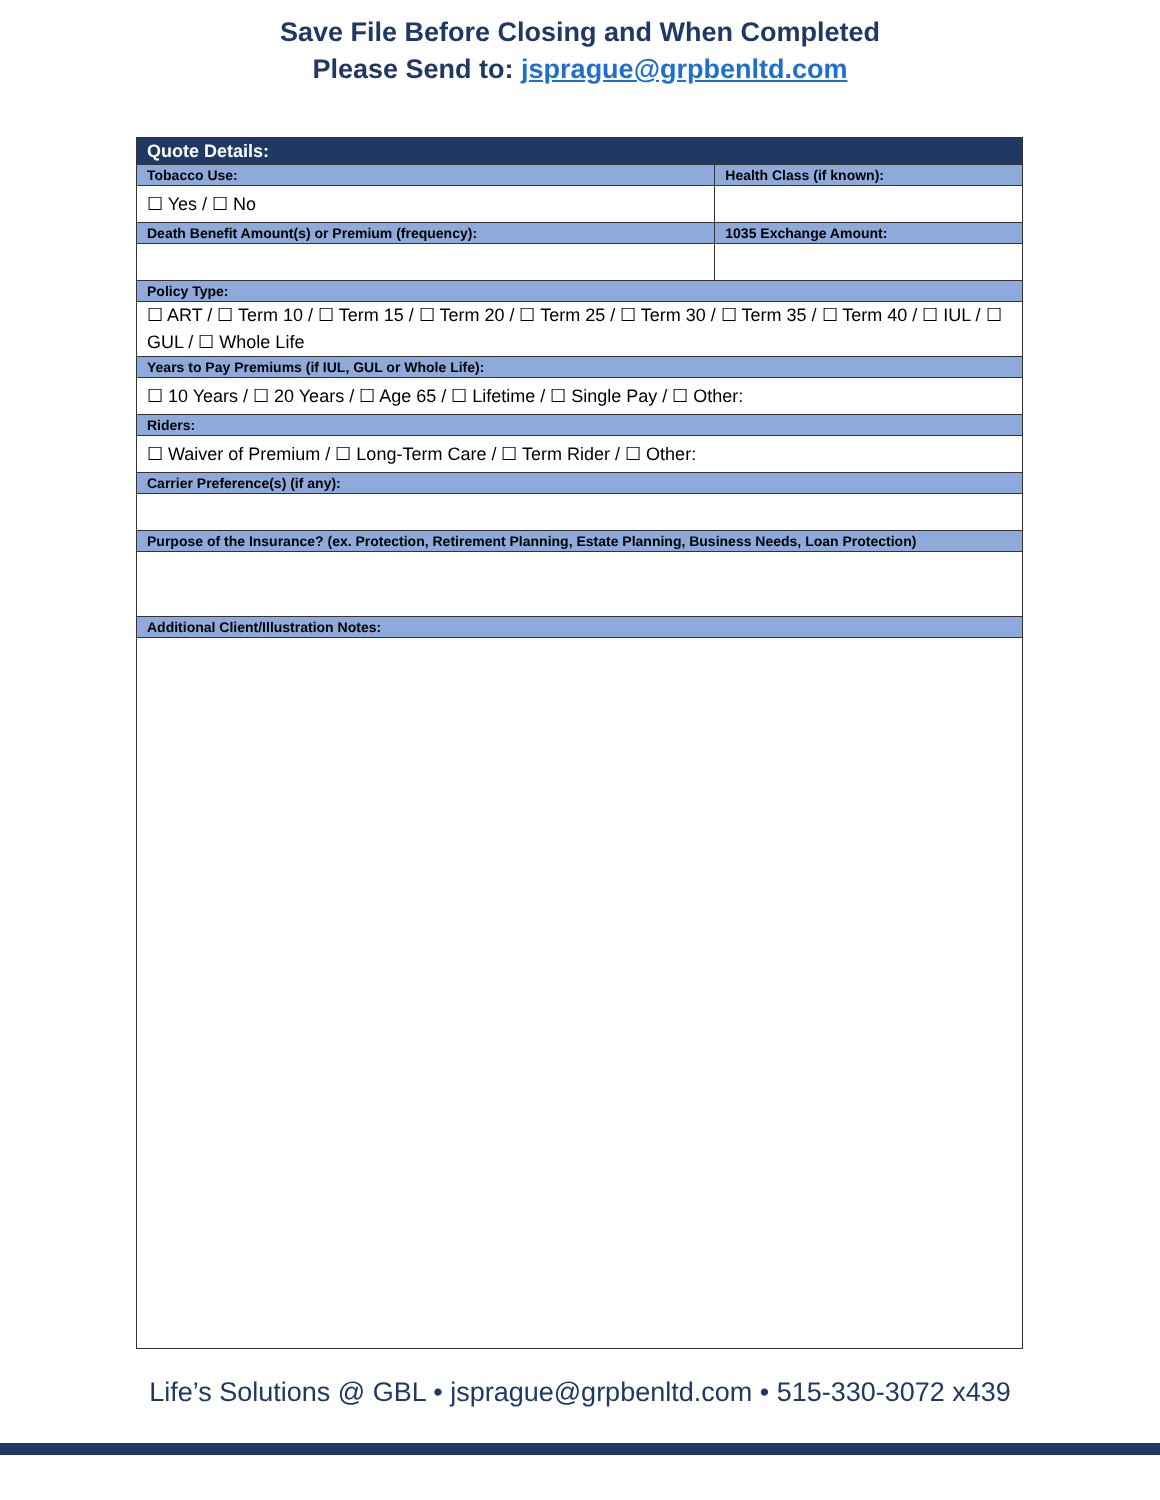Save File Before Closing and When Completed
Please Send to: jsprague@grpbenltd.com
| Quote Details: | |
| --- | --- |
| Tobacco Use: | Health Class (if known): |
| ☐ Yes / ☐ No | |
| Death Benefit Amount(s) or Premium (frequency): | 1035 Exchange Amount: |
| Policy Type: | |
| ☐ ART / ☐ Term 10 / ☐ Term 15 / ☐ Term 20 / ☐ Term 25 / ☐ Term 30 / ☐ Term 35 / ☐ Term 40 / ☐ IUL / ☐ GUL / ☐ Whole Life | |
| Years to Pay Premiums (if IUL, GUL or Whole Life): | |
| ☐ 10 Years / ☐ 20 Years / ☐ Age 65 / ☐ Lifetime / ☐ Single Pay / ☐ Other: | |
| Riders: | |
| ☐ Waiver of Premium / ☐ Long-Term Care / ☐ Term Rider / ☐ Other: | |
| Carrier Preference(s) (if any): | |
| Purpose of the Insurance? (ex. Protection, Retirement Planning, Estate Planning, Business Needs, Loan Protection) | |
| Additional Client/Illustration Notes: | |
Life’s Solutions @ GBL • jsprague@grpbenltd.com • 515-330-3072 x439